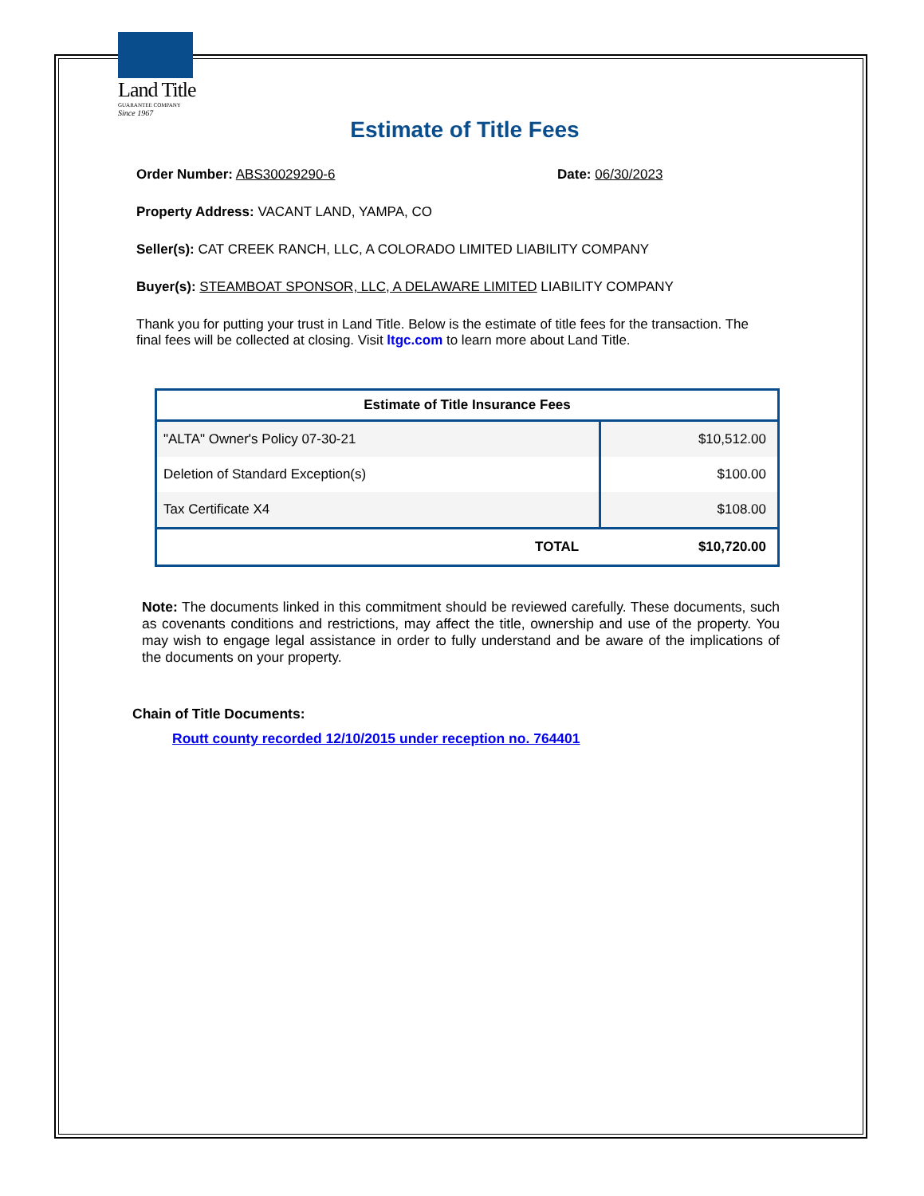Land Title
GUARANTEE COMPANY
Since 1967
Estimate of Title Fees
Order Number: ABS30029290-6 Date: 06/30/2023
Property Address: VACANT LAND, YAMPA, CO
Seller(s): CAT CREEK RANCH, LLC, A COLORADO LIMITED LIABILITY COMPANY
Buyer(s): STEAMBOAT SPONSOR, LLC, A DELAWARE LIMITED LIABILITY COMPANY
Thank you for putting your trust in Land Title. Below is the estimate of title fees for the transaction. The final fees will be collected at closing. Visit ltgc.com to learn more about Land Title.
| Estimate of Title Insurance Fees | |
| --- | --- |
| "ALTA" Owner's Policy 07-30-21 | $10,512.00 |
| Deletion of Standard Exception(s) | $100.00 |
| Tax Certificate X4 | $108.00 |
| TOTAL | $10,720.00 |
Note: The documents linked in this commitment should be reviewed carefully. These documents, such as covenants conditions and restrictions, may affect the title, ownership and use of the property. You may wish to engage legal assistance in order to fully understand and be aware of the implications of the documents on your property.
Chain of Title Documents:
Routt county recorded 12/10/2015 under reception no. 764401